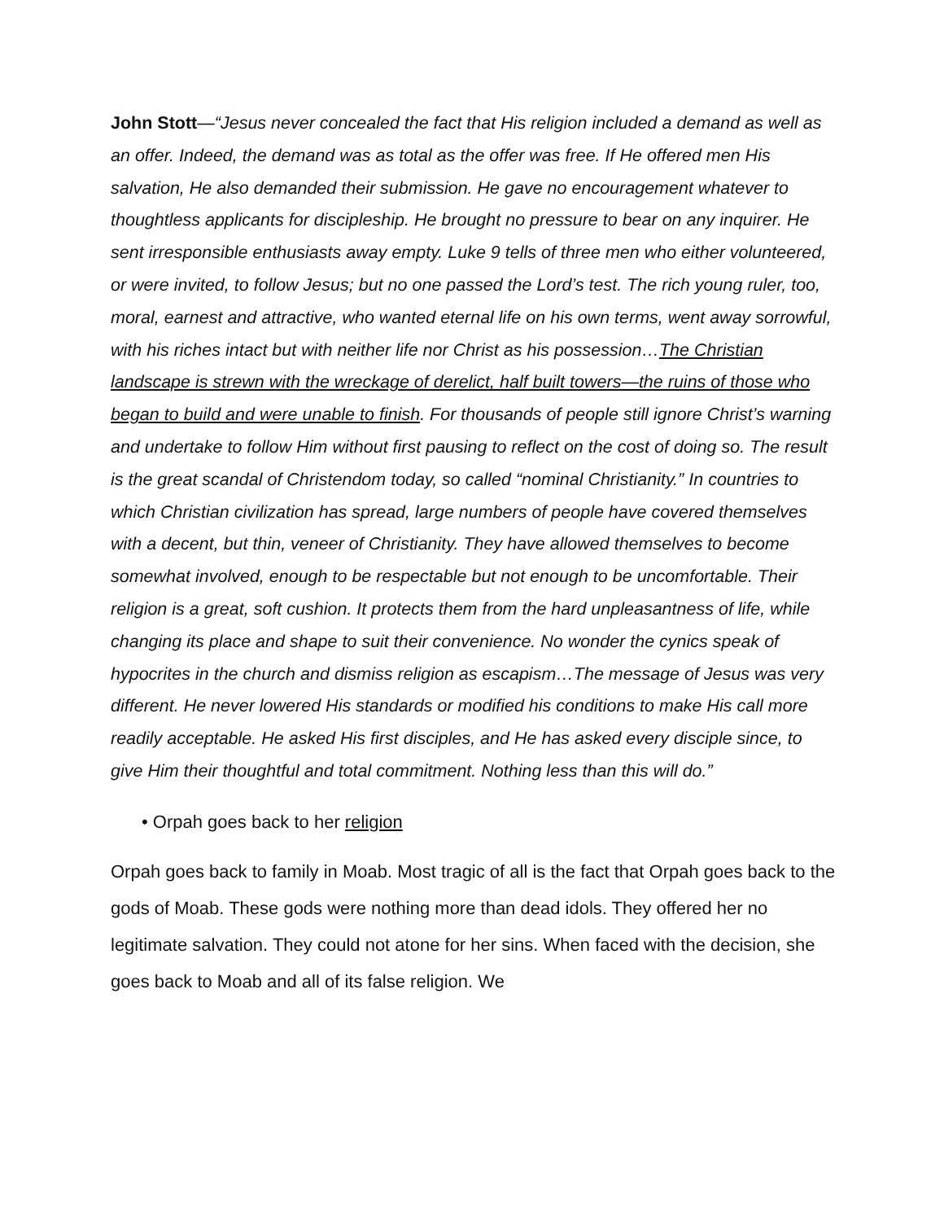John Stott—“Jesus never concealed the fact that His religion included a demand as well as an offer. Indeed, the demand was as total as the offer was free. If He offered men His salvation, He also demanded their submission. He gave no encouragement whatever to thoughtless applicants for discipleship. He brought no pressure to bear on any inquirer. He sent irresponsible enthusiasts away empty. Luke 9 tells of three men who either volunteered, or were invited, to follow Jesus; but no one passed the Lord’s test. The rich young ruler, too, moral, earnest and attractive, who wanted eternal life on his own terms, went away sorrowful, with his riches intact but with neither life nor Christ as his possession…The Christian landscape is strewn with the wreckage of derelict, half built towers—the ruins of those who began to build and were unable to finish. For thousands of people still ignore Christ’s warning and undertake to follow Him without first pausing to reflect on the cost of doing so. The result is the great scandal of Christendom today, so called “nominal Christianity.” In countries to which Christian civilization has spread, large numbers of people have covered themselves with a decent, but thin, veneer of Christianity. They have allowed themselves to become somewhat involved, enough to be respectable but not enough to be uncomfortable. Their religion is a great, soft cushion. It protects them from the hard unpleasantness of life, while changing its place and shape to suit their convenience. No wonder the cynics speak of hypocrites in the church and dismiss religion as escapism…The message of Jesus was very different. He never lowered His standards or modified his conditions to make His call more readily acceptable. He asked His first disciples, and He has asked every disciple since, to give Him their thoughtful and total commitment. Nothing less than this will do.”
• Orpah goes back to her religion
Orpah goes back to family in Moab. Most tragic of all is the fact that Orpah goes back to the gods of Moab. These gods were nothing more than dead idols. They offered her no legitimate salvation. They could not atone for her sins. When faced with the decision, she goes back to Moab and all of its false religion. We